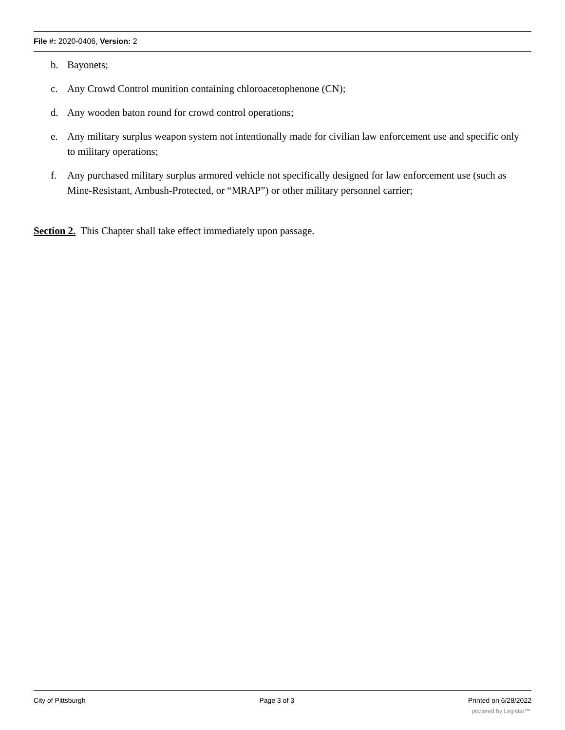File #: 2020-0406, Version: 2
b. Bayonets;
c. Any Crowd Control munition containing chloroacetophenone (CN);
d. Any wooden baton round for crowd control operations;
e. Any military surplus weapon system not intentionally made for civilian law enforcement use and specific only to military operations;
f. Any purchased military surplus armored vehicle not specifically designed for law enforcement use (such as Mine-Resistant, Ambush-Protected, or “MRAP”) or other military personnel carrier;
Section 2. This Chapter shall take effect immediately upon passage.
City of Pittsburgh Page 3 of 3 Printed on 6/28/2022
powered by Legistar™